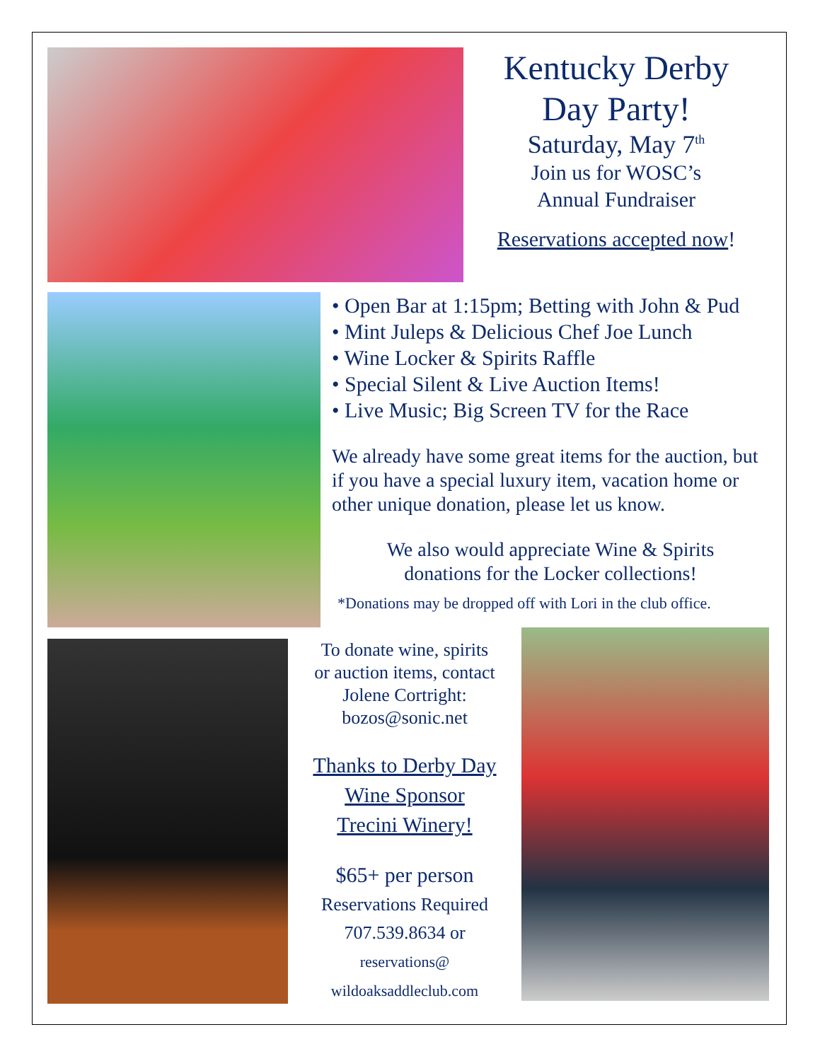Kentucky Derby
Day Party!
Saturday, May 7<sup>th</sup>
Join us for WOSC’s
Annual Fundraiser
Reservations accepted now!
• Open Bar at 1:15pm; Betting with John & Pud
• Mint Juleps & Delicious Chef Joe Lunch
• Wine Locker & Spirits Raffle
• Special Silent & Live Auction Items!
• Live Music; Big Screen TV for the Race
We already have some great items for the auction, but if you have a special luxury item, vacation home or other unique donation, please let us know.
We also would appreciate Wine & Spirits
donations for the Locker collections!
*Donations may be dropped off with Lori in the club office.
To donate wine, spirits
or auction items, contact
Jolene Cortright:
bozos@sonic.net
Thanks to Derby Day
Wine Sponsor
Trecini Winery!
$65+ per person
Reservations Required
707.539.8634 or
reservations@
wildoaksaddleclub.com